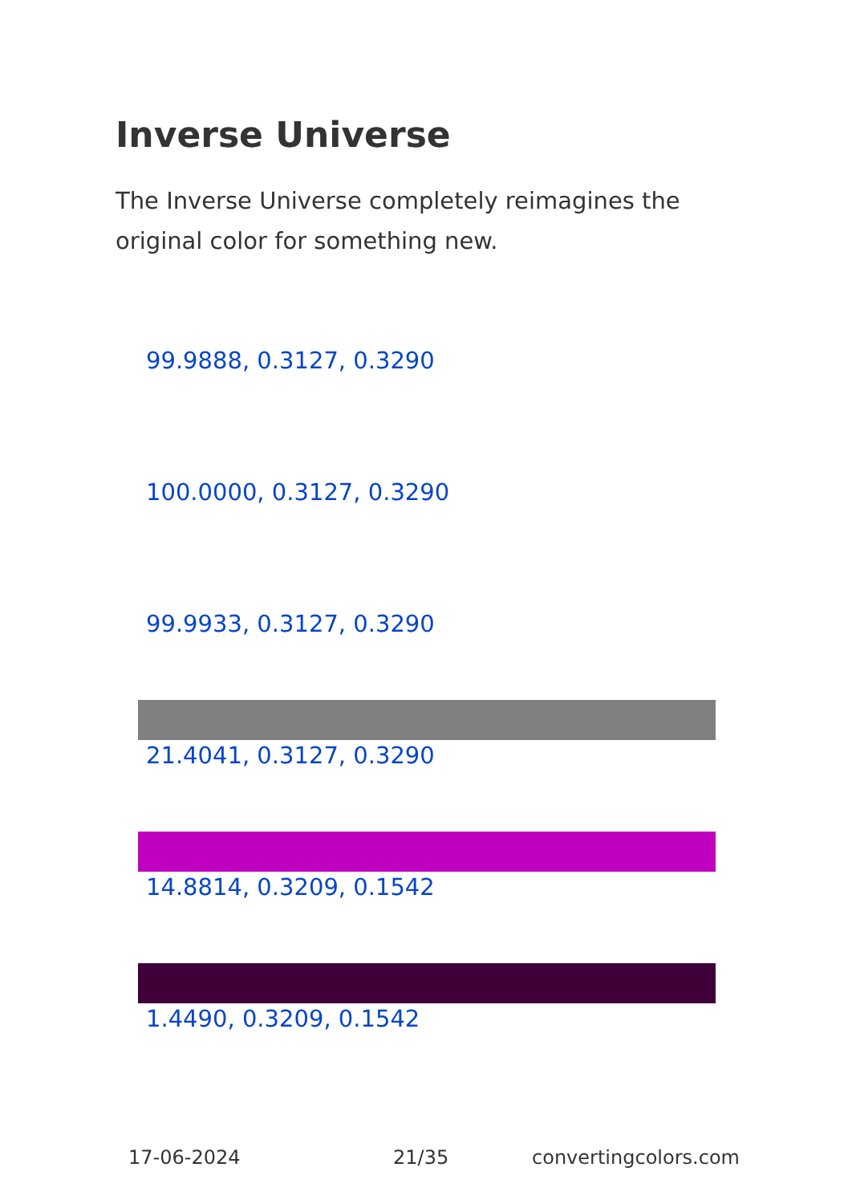Inverse Universe
The Inverse Universe completely reimagines the original color for something new.
99.9888, 0.3127, 0.3290
100.0000, 0.3127, 0.3290
99.9933, 0.3127, 0.3290
21.4041, 0.3127, 0.3290
14.8814, 0.3209, 0.1542
1.4490, 0.3209, 0.1542
17-06-2024 21/35 convertingcolors.com